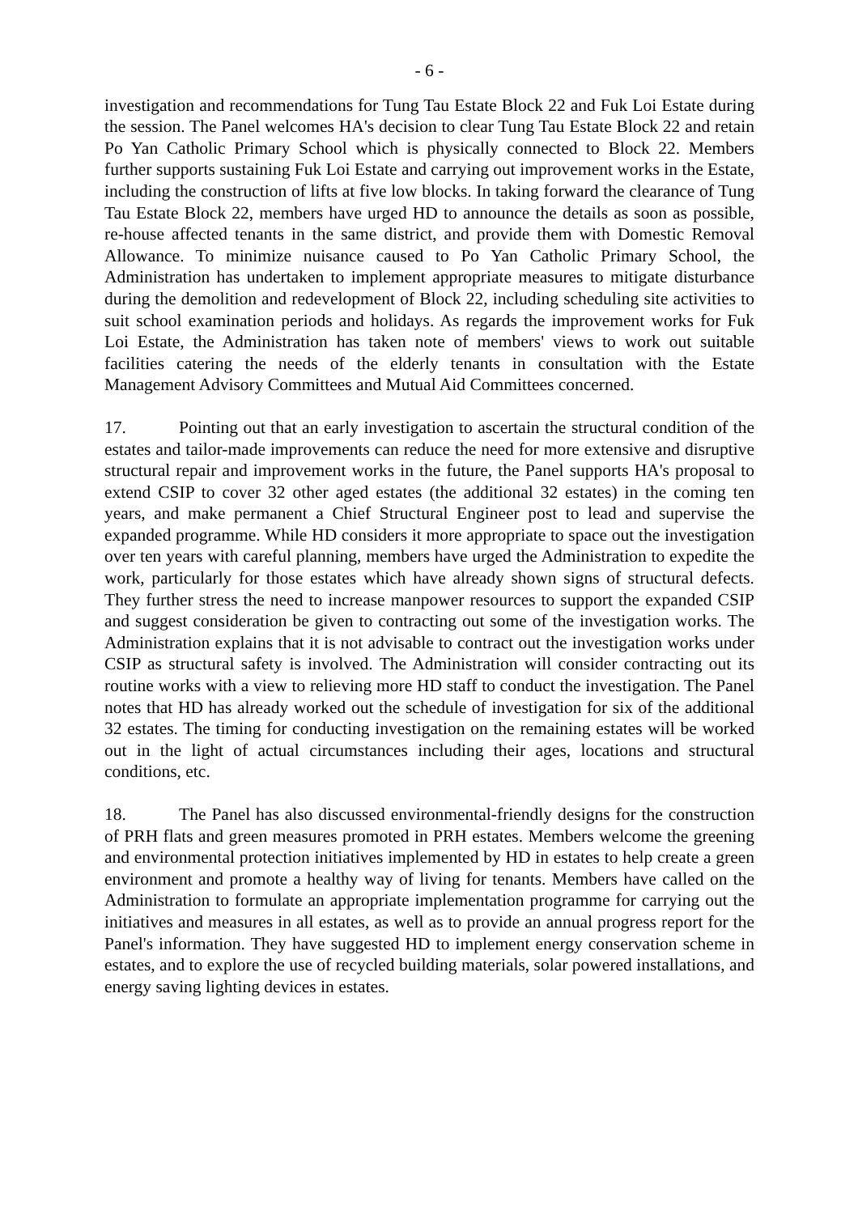- 6 -
investigation and recommendations for Tung Tau Estate Block 22 and Fuk Loi Estate during the session. The Panel welcomes HA's decision to clear Tung Tau Estate Block 22 and retain Po Yan Catholic Primary School which is physically connected to Block 22. Members further supports sustaining Fuk Loi Estate and carrying out improvement works in the Estate, including the construction of lifts at five low blocks. In taking forward the clearance of Tung Tau Estate Block 22, members have urged HD to announce the details as soon as possible, re-house affected tenants in the same district, and provide them with Domestic Removal Allowance. To minimize nuisance caused to Po Yan Catholic Primary School, the Administration has undertaken to implement appropriate measures to mitigate disturbance during the demolition and redevelopment of Block 22, including scheduling site activities to suit school examination periods and holidays. As regards the improvement works for Fuk Loi Estate, the Administration has taken note of members' views to work out suitable facilities catering the needs of the elderly tenants in consultation with the Estate Management Advisory Committees and Mutual Aid Committees concerned.
17. Pointing out that an early investigation to ascertain the structural condition of the estates and tailor-made improvements can reduce the need for more extensive and disruptive structural repair and improvement works in the future, the Panel supports HA's proposal to extend CSIP to cover 32 other aged estates (the additional 32 estates) in the coming ten years, and make permanent a Chief Structural Engineer post to lead and supervise the expanded programme. While HD considers it more appropriate to space out the investigation over ten years with careful planning, members have urged the Administration to expedite the work, particularly for those estates which have already shown signs of structural defects. They further stress the need to increase manpower resources to support the expanded CSIP and suggest consideration be given to contracting out some of the investigation works. The Administration explains that it is not advisable to contract out the investigation works under CSIP as structural safety is involved. The Administration will consider contracting out its routine works with a view to relieving more HD staff to conduct the investigation. The Panel notes that HD has already worked out the schedule of investigation for six of the additional 32 estates. The timing for conducting investigation on the remaining estates will be worked out in the light of actual circumstances including their ages, locations and structural conditions, etc.
18. The Panel has also discussed environmental-friendly designs for the construction of PRH flats and green measures promoted in PRH estates. Members welcome the greening and environmental protection initiatives implemented by HD in estates to help create a green environment and promote a healthy way of living for tenants. Members have called on the Administration to formulate an appropriate implementation programme for carrying out the initiatives and measures in all estates, as well as to provide an annual progress report for the Panel's information. They have suggested HD to implement energy conservation scheme in estates, and to explore the use of recycled building materials, solar powered installations, and energy saving lighting devices in estates.